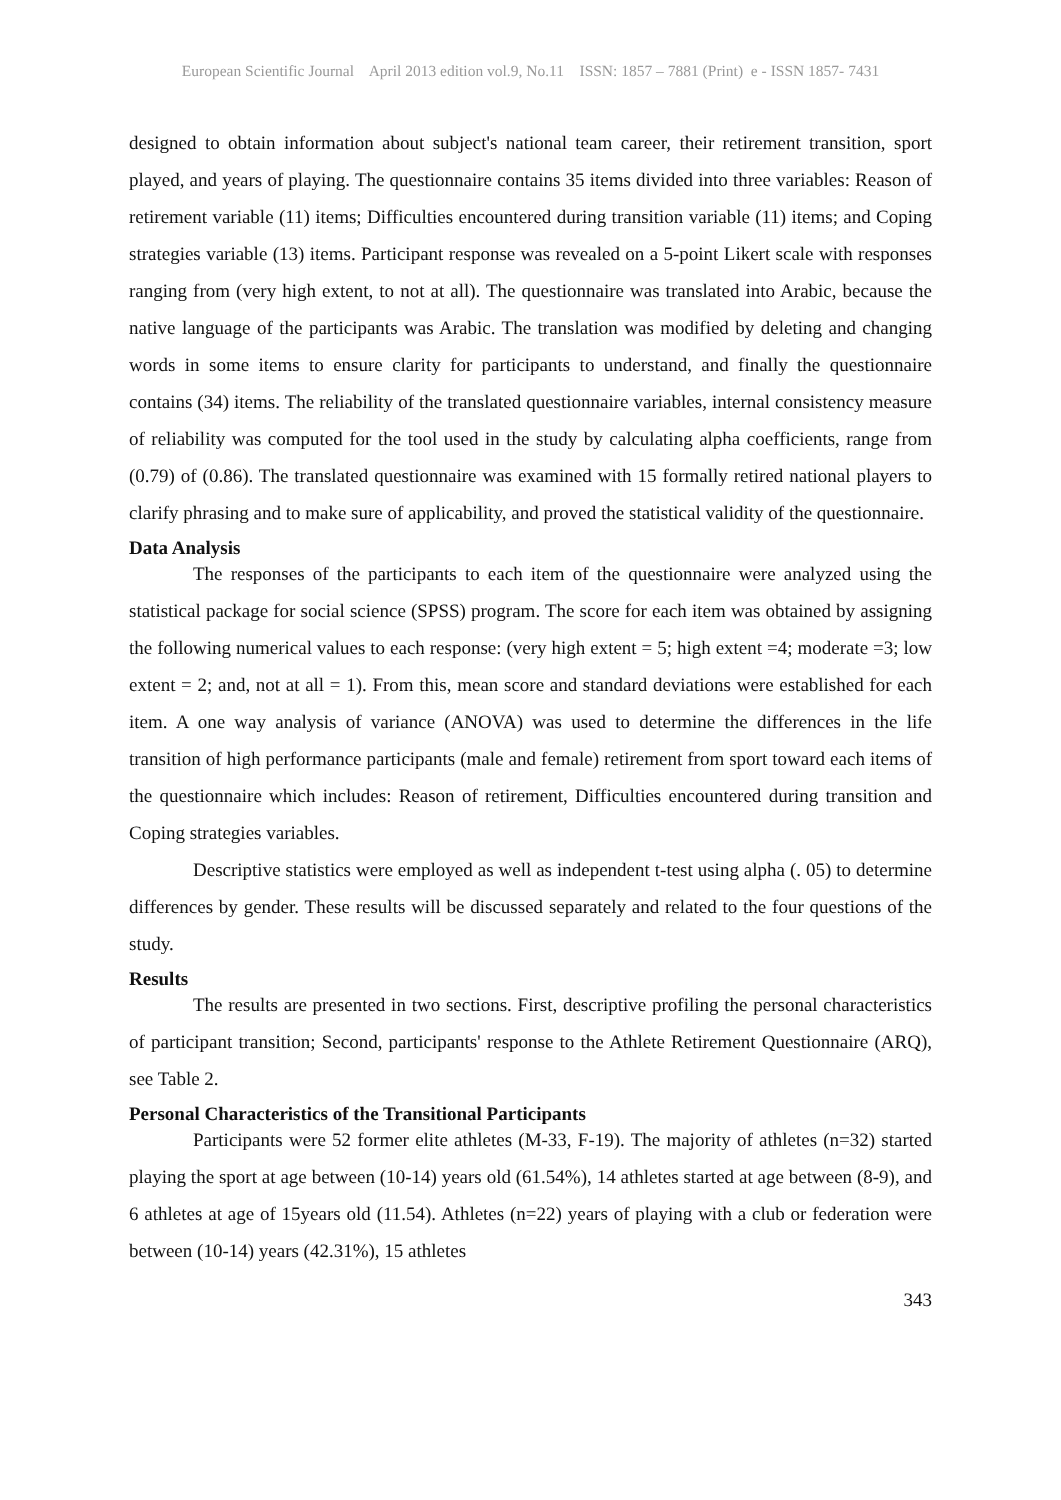European Scientific Journal April 2013 edition vol.9, No.11 ISSN: 1857 – 7881 (Print) e - ISSN 1857- 7431
designed to obtain information about subject's national team career, their retirement transition, sport played, and years of playing. The questionnaire contains 35 items divided into three variables: Reason of retirement variable (11) items; Difficulties encountered during transition variable (11) items; and Coping strategies variable (13) items. Participant response was revealed on a 5-point Likert scale with responses ranging from (very high extent, to not at all). The questionnaire was translated into Arabic, because the native language of the participants was Arabic. The translation was modified by deleting and changing words in some items to ensure clarity for participants to understand, and finally the questionnaire contains (34) items. The reliability of the translated questionnaire variables, internal consistency measure of reliability was computed for the tool used in the study by calculating alpha coefficients, range from (0.79) of (0.86). The translated questionnaire was examined with 15 formally retired national players to clarify phrasing and to make sure of applicability, and proved the statistical validity of the questionnaire.
Data Analysis
The responses of the participants to each item of the questionnaire were analyzed using the statistical package for social science (SPSS) program. The score for each item was obtained by assigning the following numerical values to each response: (very high extent = 5; high extent =4; moderate =3; low extent = 2; and, not at all = 1). From this, mean score and standard deviations were established for each item. A one way analysis of variance (ANOVA) was used to determine the differences in the life transition of high performance participants (male and female) retirement from sport toward each items of the questionnaire which includes: Reason of retirement, Difficulties encountered during transition and Coping strategies variables.
Descriptive statistics were employed as well as independent t-test using alpha (. 05) to determine differences by gender. These results will be discussed separately and related to the four questions of the study.
Results
The results are presented in two sections. First, descriptive profiling the personal characteristics of participant transition; Second, participants' response to the Athlete Retirement Questionnaire (ARQ), see Table 2.
Personal Characteristics of the Transitional Participants
Participants were 52 former elite athletes (M-33, F-19). The majority of athletes (n=32) started playing the sport at age between (10-14) years old (61.54%), 14 athletes started at age between (8-9), and 6 athletes at age of 15years old (11.54). Athletes (n=22) years of playing with a club or federation were between (10-14) years (42.31%), 15 athletes
343